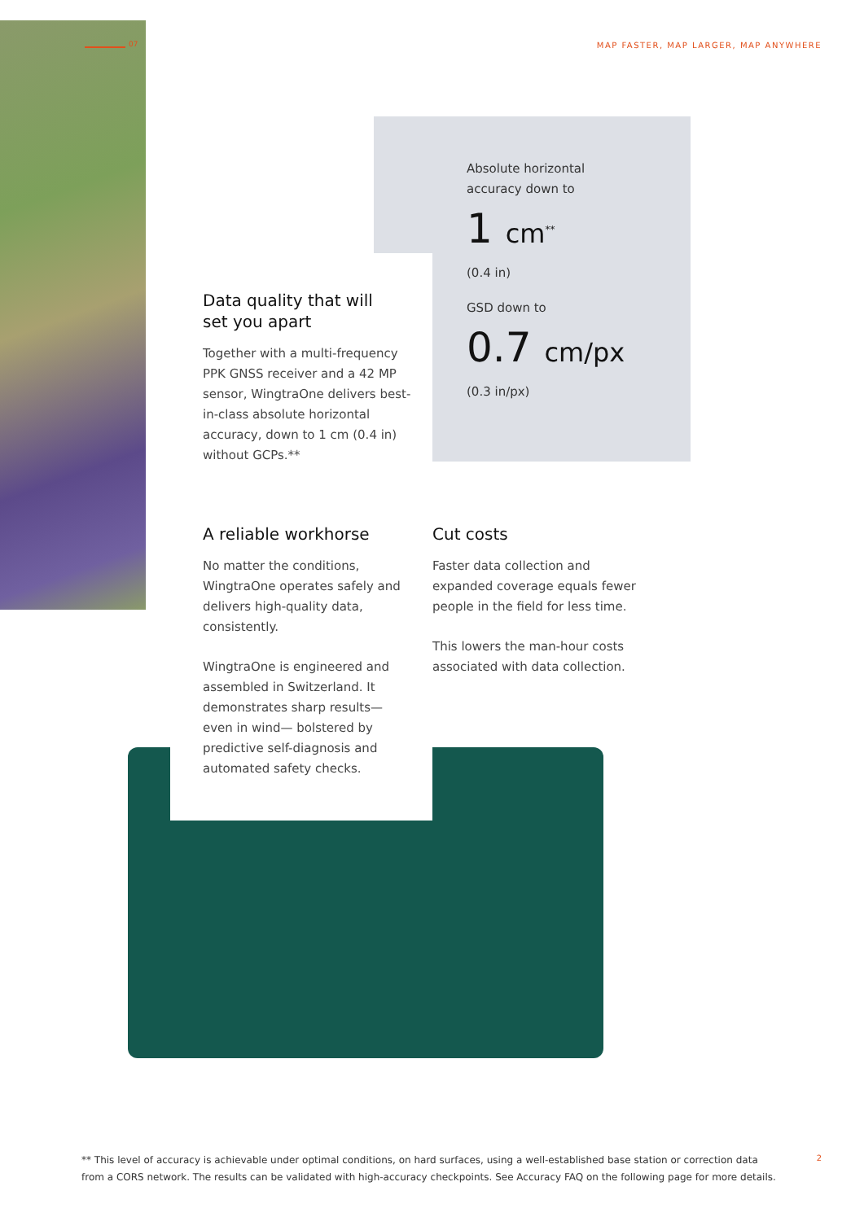07
MAP FASTER, MAP LARGER, MAP ANYWHERE
Absolute horizontal
accuracy down to
1 cm<sup>**</sup>
(0.4 in)
GSD down to
0.7 cm/px
(0.3 in/px)
Data quality that will
set you apart
Together with a multi-frequency PPK GNSS receiver and a 42 MP sensor, WingtraOne delivers best-in-class absolute horizontal accuracy, down to 1 cm (0.4 in) without GCPs.**
A reliable workhorse
No matter the conditions, WingtraOne operates safely and delivers high-quality data, consistently.
WingtraOne is engineered and assembled in Switzerland. It demonstrates sharp results—even in wind— bolstered by predictive self-diagnosis and automated safety checks.
Cut costs
Faster data collection and expanded coverage equals fewer people in the field for less time.
This lowers the man-hour costs associated with data collection.
** This level of accuracy is achievable under optimal conditions, on hard surfaces, using a well-established base station or correction data from a CORS network. The results can be validated with high-accuracy checkpoints. See Accuracy FAQ on the following page for more details.
2